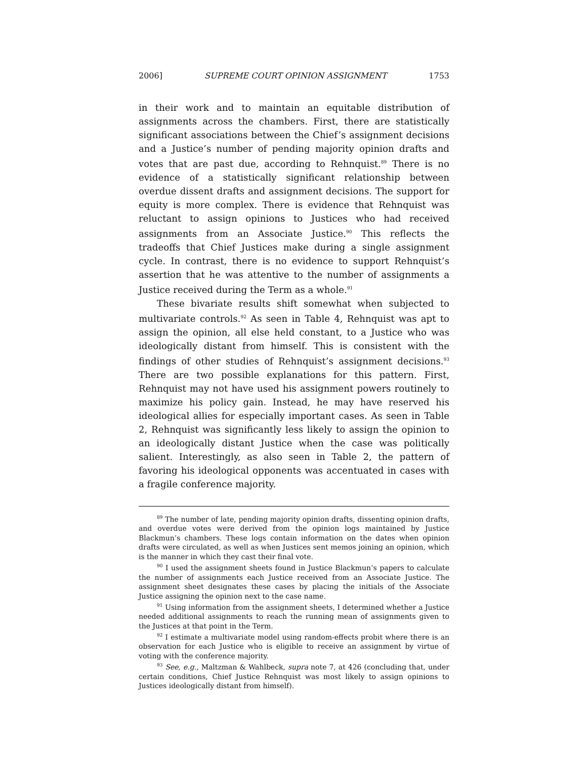2006] SUPREME COURT OPINION ASSIGNMENT 1753
in their work and to maintain an equitable distribution of assignments across the chambers. First, there are statistically significant associations between the Chief’s assignment decisions and a Justice’s number of pending majority opinion drafts and votes that are past due, according to Rehnquist.<sup>89</sup> There is no evidence of a statistically significant relationship between overdue dissent drafts and assignment decisions. The support for equity is more complex. There is evidence that Rehnquist was reluctant to assign opinions to Justices who had received assignments from an Associate Justice.<sup>90</sup> This reflects the tradeoffs that Chief Justices make during a single assignment cycle. In contrast, there is no evidence to support Rehnquist’s assertion that he was attentive to the number of assignments a Justice received during the Term as a whole.<sup>91</sup>
These bivariate results shift somewhat when subjected to multivariate controls.<sup>92</sup> As seen in Table 4, Rehnquist was apt to assign the opinion, all else held constant, to a Justice who was ideologically distant from himself. This is consistent with the findings of other studies of Rehnquist’s assignment decisions.<sup>93</sup> There are two possible explanations for this pattern. First, Rehnquist may not have used his assignment powers routinely to maximize his policy gain. Instead, he may have reserved his ideological allies for especially important cases. As seen in Table 2, Rehnquist was significantly less likely to assign the opinion to an ideologically distant Justice when the case was politically salient. Interestingly, as also seen in Table 2, the pattern of favoring his ideological opponents was accentuated in cases with a fragile conference majority.
<sup>89</sup> The number of late, pending majority opinion drafts, dissenting opinion drafts, and overdue votes were derived from the opinion logs maintained by Justice Blackmun’s chambers. These logs contain information on the dates when opinion drafts were circulated, as well as when Justices sent memos joining an opinion, which is the manner in which they cast their final vote.
<sup>90</sup> I used the assignment sheets found in Justice Blackmun’s papers to calculate the number of assignments each Justice received from an Associate Justice. The assignment sheet designates these cases by placing the initials of the Associate Justice assigning the opinion next to the case name.
<sup>91</sup> Using information from the assignment sheets, I determined whether a Justice needed additional assignments to reach the running mean of assignments given to the Justices at that point in the Term.
<sup>92</sup> I estimate a multivariate model using random-effects probit where there is an observation for each Justice who is eligible to receive an assignment by virtue of voting with the conference majority.
<sup>93</sup> See, e.g., Maltzman & Wahlbeck, supra note 7, at 426 (concluding that, under certain conditions, Chief Justice Rehnquist was most likely to assign opinions to Justices ideologically distant from himself).